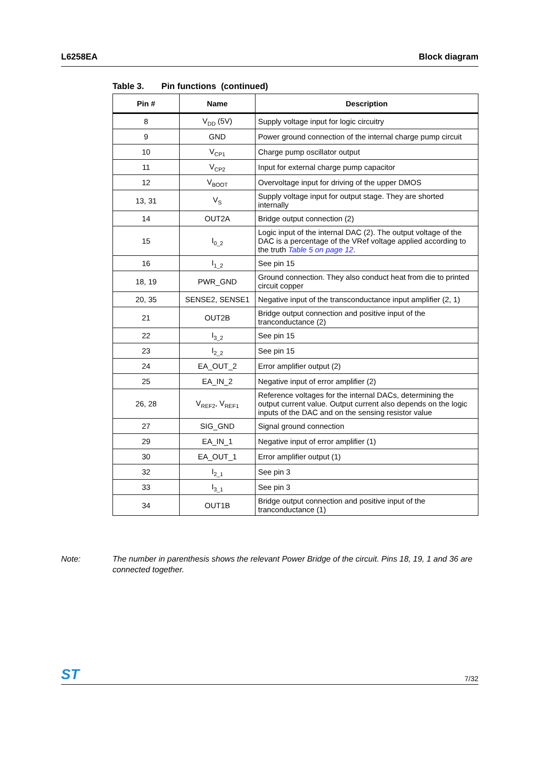L6258EA Block diagram
Table 3. Pin functions (continued)
| Pin # | Name | Description |
| --- | --- | --- |
| 8 | V<sub>DD</sub> (5V) | Supply voltage input for logic circuitry |
| 9 | GND | Power ground connection of the internal charge pump circuit |
| 10 | V<sub>CP1</sub> | Charge pump oscillator output |
| 11 | V<sub>CP2</sub> | Input for external charge pump capacitor |
| 12 | V<sub>BOOT</sub> | Overvoltage input for driving of the upper DMOS |
| 13, 31 | V<sub>S</sub> | Supply voltage input for output stage. They are shorted internally |
| 14 | OUT2A | Bridge output connection (2) |
| 15 | I<sub>0_2</sub> | Logic input of the internal DAC (2). The output voltage of the DAC is a percentage of the VRef voltage applied according to the truth Table 5 on page 12 . |
| 16 | I<sub>1_2</sub> | See pin 15 |
| 18, 19 | PWR_GND | Ground connection. They also conduct heat from die to printed circuit copper |
| 20, 35 | SENSE2, SENSE1 | Negative input of the transconductance input amplifier (2, 1) |
| 21 | OUT2B | Bridge output connection and positive input of the tranconductance (2) |
| 22 | I<sub>3_2</sub> | See pin 15 |
| 23 | I<sub>2_2</sub> | See pin 15 |
| 24 | EA_OUT_2 | Error amplifier output (2) |
| 25 | EA_IN_2 | Negative input of error amplifier (2) |
| 26, 28 | V<sub>REF2</sub>, V<sub>REF1</sub> | Reference voltages for the internal DACs, determining the output current value. Output current also depends on the logic inputs of the DAC and on the sensing resistor value |
| 27 | SIG_GND | Signal ground connection |
| 29 | EA_IN_1 | Negative input of error amplifier (1) |
| 30 | EA_OUT_1 | Error amplifier output (1) |
| 32 | I<sub>2_1</sub> | See pin 3 |
| 33 | I<sub>3_1</sub> | See pin 3 |
| 34 | OUT1B | Bridge output connection and positive input of the tranconductance (1) |
Note: The number in parenthesis shows the relevant Power Bridge of the circuit. Pins 18, 19, 1 and 36 are connected together.
ST
7/32